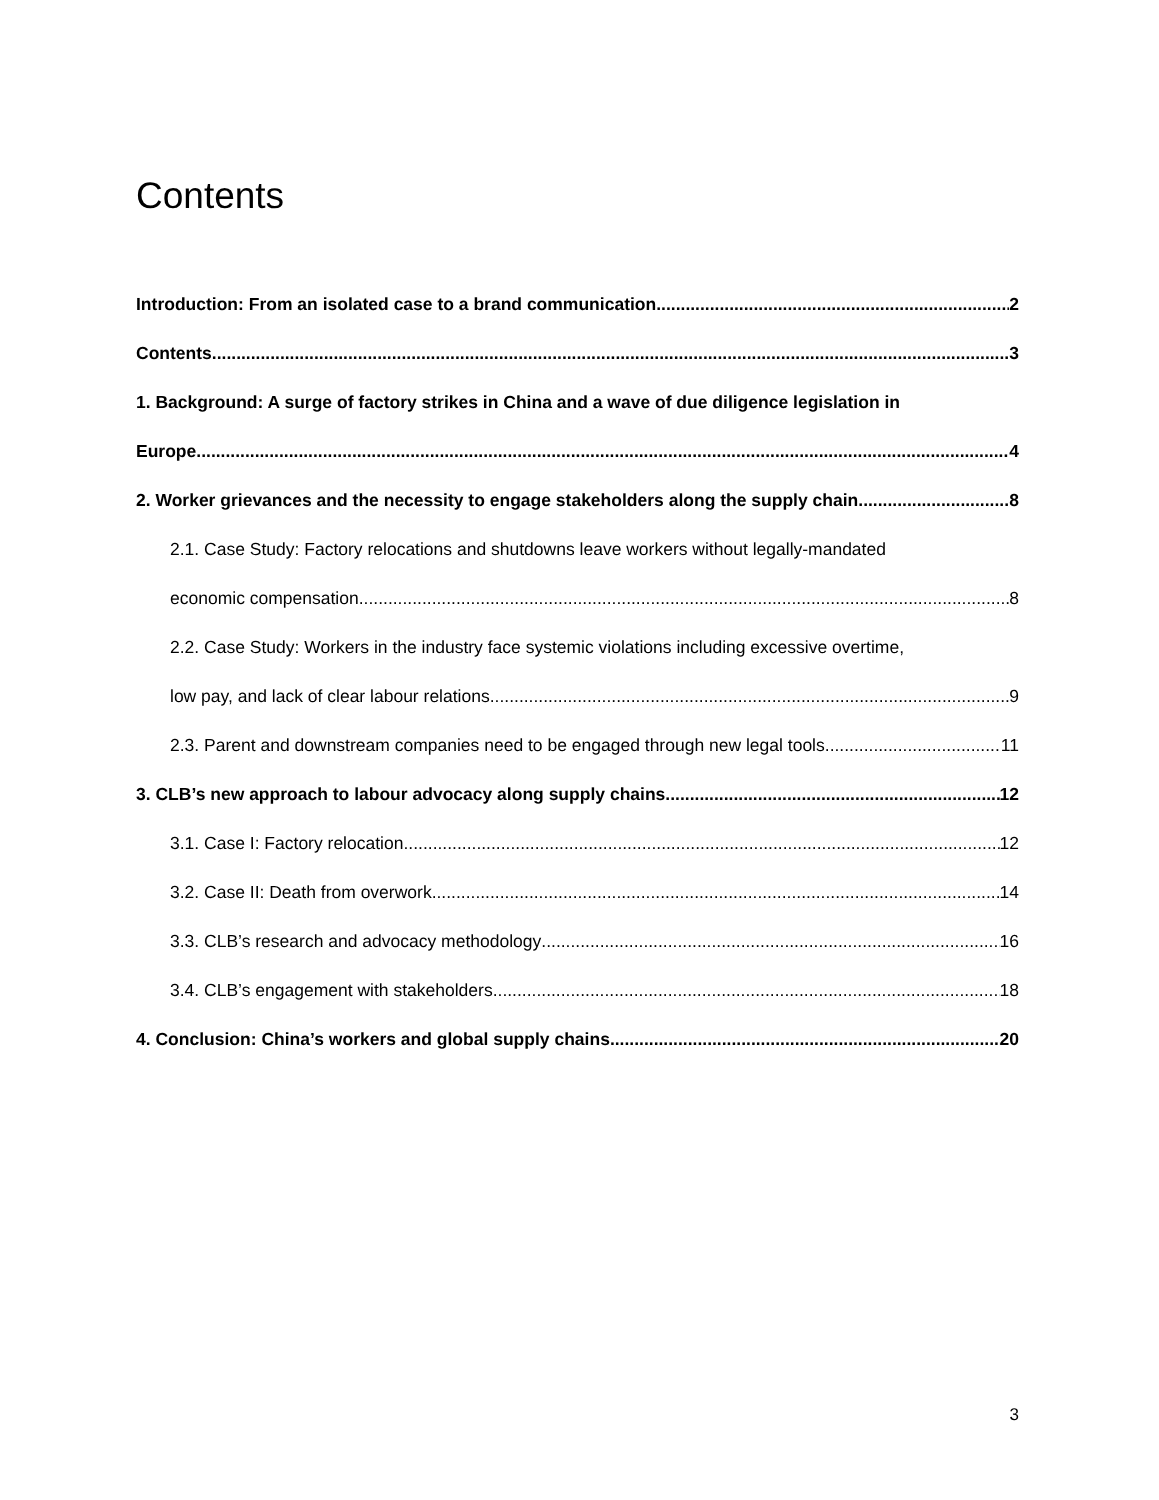Contents
Introduction: From an isolated case to a brand communication 2
Contents 3
1. Background: A surge of factory strikes in China and a wave of due diligence legislation in
Europe 4
2. Worker grievances and the necessity to engage stakeholders along the supply chain 8
2.1. Case Study: Factory relocations and shutdowns leave workers without legally-mandated
economic compensation 8
2.2. Case Study: Workers in the industry face systemic violations including excessive overtime,
low pay, and lack of clear labour relations 9
2.3. Parent and downstream companies need to be engaged through new legal tools 11
3. CLB’s new approach to labour advocacy along supply chains 12
3.1. Case I: Factory relocation 12
3.2. Case II: Death from overwork 14
3.3. CLB’s research and advocacy methodology 16
3.4. CLB’s engagement with stakeholders 18
4. Conclusion: China’s workers and global supply chains 20
3